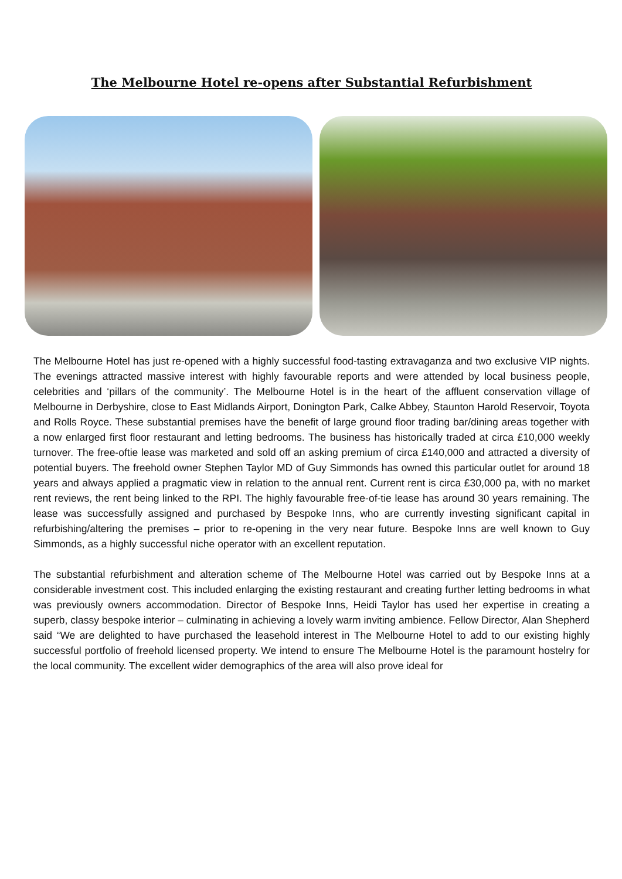The Melbourne Hotel re-opens after Substantial Refurbishment
The Melbourne Hotel has just re-opened with a highly successful food-tasting extravaganza and two exclusive VIP nights. The evenings attracted massive interest with highly favourable reports and were attended by local business people, celebrities and ‘pillars of the community’. The Melbourne Hotel is in the heart of the affluent conservation village of Melbourne in Derbyshire, close to East Midlands Airport, Donington Park, Calke Abbey, Staunton Harold Reservoir, Toyota and Rolls Royce. These substantial premises have the benefit of large ground floor trading bar/dining areas together with a now enlarged first floor restaurant and letting bedrooms. The business has historically traded at circa £10,000 weekly turnover. The free-oftie lease was marketed and sold off an asking premium of circa £140,000 and attracted a diversity of potential buyers. The freehold owner Stephen Taylor MD of Guy Simmonds has owned this particular outlet for around 18 years and always applied a pragmatic view in relation to the annual rent. Current rent is circa £30,000 pa, with no market rent reviews, the rent being linked to the RPI. The highly favourable free-of-tie lease has around 30 years remaining. The lease was successfully assigned and purchased by Bespoke Inns, who are currently investing significant capital in refurbishing/altering the premises – prior to re-opening in the very near future. Bespoke Inns are well known to Guy Simmonds, as a highly successful niche operator with an excellent reputation.
The substantial refurbishment and alteration scheme of The Melbourne Hotel was carried out by Bespoke Inns at a considerable investment cost. This included enlarging the existing restaurant and creating further letting bedrooms in what was previously owners accommodation. Director of Bespoke Inns, Heidi Taylor has used her expertise in creating a superb, classy bespoke interior – culminating in achieving a lovely warm inviting ambience. Fellow Director, Alan Shepherd said “We are delighted to have purchased the leasehold interest in The Melbourne Hotel to add to our existing highly successful portfolio of freehold licensed property. We intend to ensure The Melbourne Hotel is the paramount hostelry for the local community. The excellent wider demographics of the area will also prove ideal for